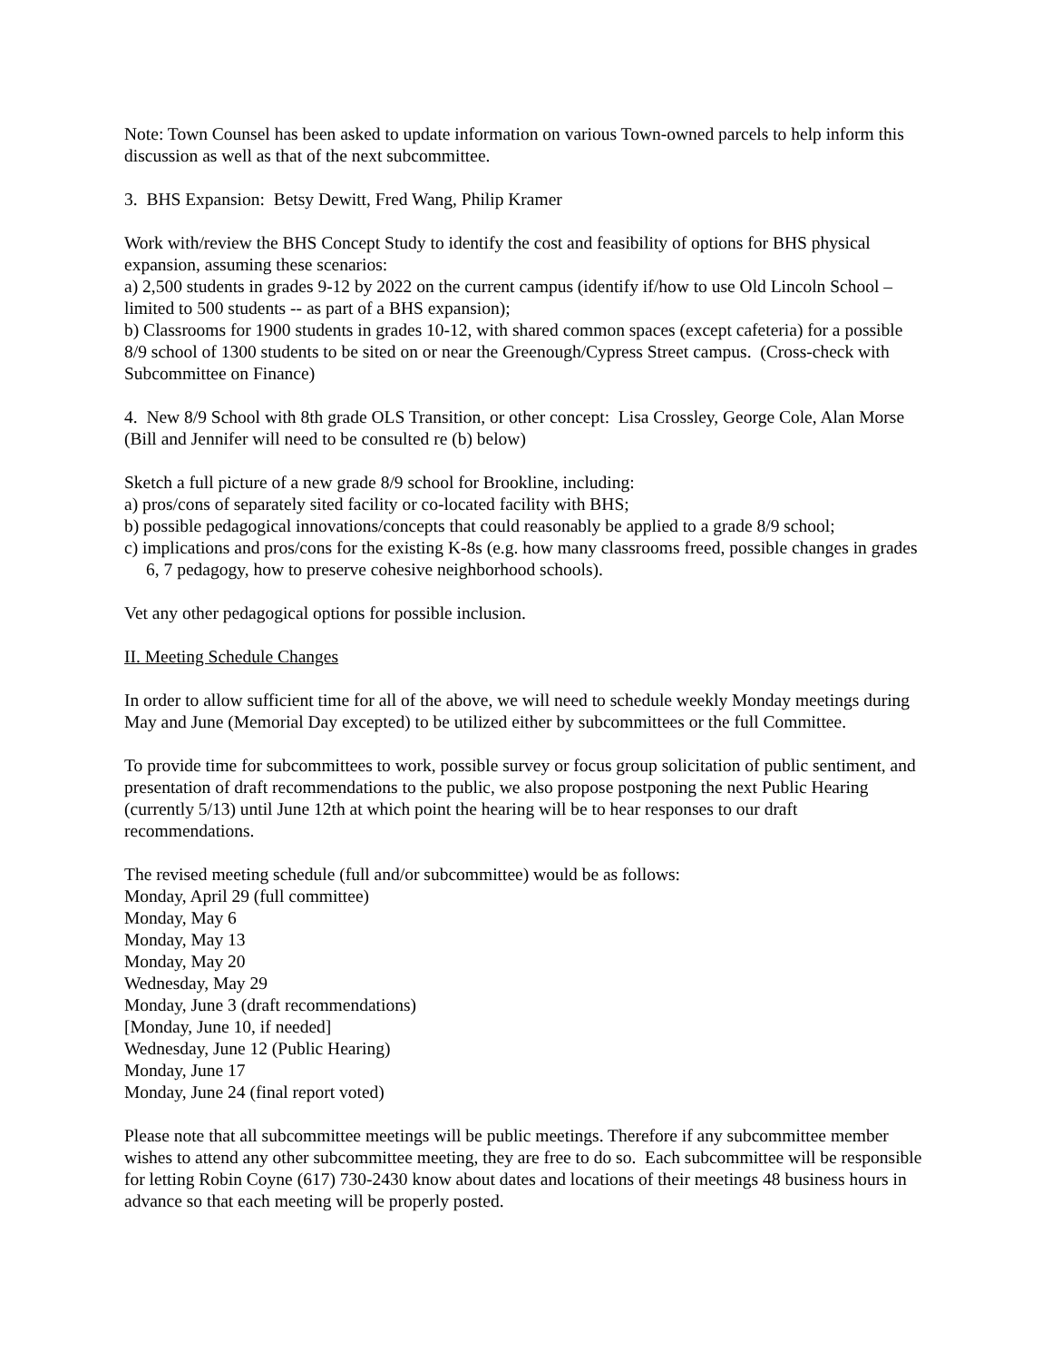Note: Town Counsel has been asked to update information on various Town-owned parcels to help inform this discussion as well as that of the next subcommittee.
3. BHS Expansion: Betsy Dewitt, Fred Wang, Philip Kramer
Work with/review the BHS Concept Study to identify the cost and feasibility of options for BHS physical expansion, assuming these scenarios:
a) 2,500 students in grades 9-12 by 2022 on the current campus (identify if/how to use Old Lincoln School – limited to 500 students -- as part of a BHS expansion);
b) Classrooms for 1900 students in grades 10-12, with shared common spaces (except cafeteria) for a possible 8/9 school of 1300 students to be sited on or near the Greenough/Cypress Street campus. (Cross-check with Subcommittee on Finance)
4. New 8/9 School with 8th grade OLS Transition, or other concept: Lisa Crossley, George Cole, Alan Morse (Bill and Jennifer will need to be consulted re (b) below)
Sketch a full picture of a new grade 8/9 school for Brookline, including:
a) pros/cons of separately sited facility or co-located facility with BHS;
b) possible pedagogical innovations/concepts that could reasonably be applied to a grade 8/9 school;
c) implications and pros/cons for the existing K-8s (e.g. how many classrooms freed, possible changes in grades 6, 7 pedagogy, how to preserve cohesive neighborhood schools).
Vet any other pedagogical options for possible inclusion.
II. Meeting Schedule Changes
In order to allow sufficient time for all of the above, we will need to schedule weekly Monday meetings during May and June (Memorial Day excepted) to be utilized either by subcommittees or the full Committee.
To provide time for subcommittees to work, possible survey or focus group solicitation of public sentiment, and presentation of draft recommendations to the public, we also propose postponing the next Public Hearing (currently 5/13) until June 12th at which point the hearing will be to hear responses to our draft recommendations.
The revised meeting schedule (full and/or subcommittee) would be as follows:
Monday, April 29 (full committee)
Monday, May 6
Monday, May 13
Monday, May 20
Wednesday, May 29
Monday, June 3 (draft recommendations)
[Monday, June 10, if needed]
Wednesday, June 12 (Public Hearing)
Monday, June 17
Monday, June 24 (final report voted)
Please note that all subcommittee meetings will be public meetings. Therefore if any subcommittee member wishes to attend any other subcommittee meeting, they are free to do so. Each subcommittee will be responsible for letting Robin Coyne (617) 730-2430 know about dates and locations of their meetings 48 business hours in advance so that each meeting will be properly posted.